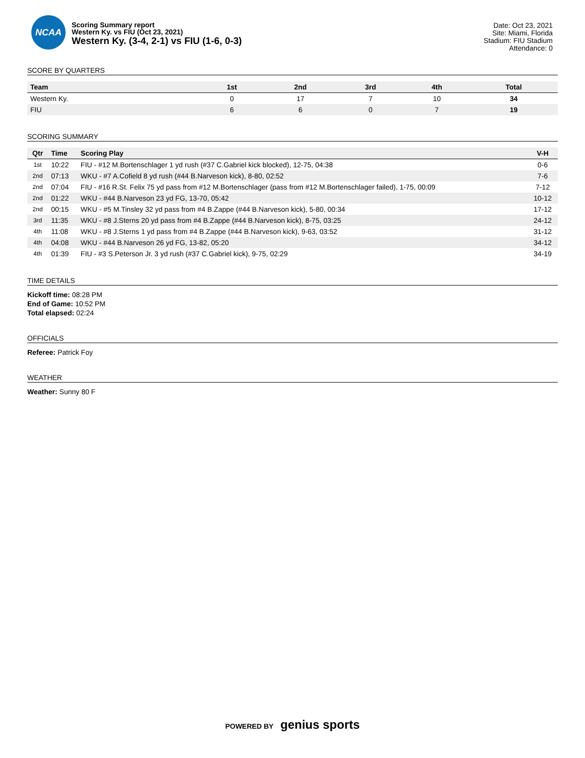NCAA
Scoring Summary report
Western Ky. vs FIU (Oct 23, 2021)
Western Ky. (3-4, 2-1) vs FIU (1-6, 0-3)
Date: Oct 23, 2021
Site: Miami, Florida
Stadium: FIU Stadium
Attendance: 0
SCORE BY QUARTERS
| Team | 1st | 2nd | 3rd | 4th | Total |
| --- | --- | --- | --- | --- | --- |
| Western Ky. | 0 | 17 | 7 | 10 | 34 |
| FIU | 6 | 6 | 0 | 7 | 19 |
SCORING SUMMARY
| Qtr | Time | Scoring Play | V-H |
| --- | --- | --- | --- |
| 1st | 10:22 | FIU - #12 M.Bortenschlager 1 yd rush (#37 C.Gabriel kick blocked), 12-75, 04:38 | 0-6 |
| 2nd | 07:13 | WKU - #7 A.Cofield 8 yd rush (#44 B.Narveson kick), 8-80, 02:52 | 7-6 |
| 2nd | 07:04 | FIU - #16 R.St. Felix 75 yd pass from #12 M.Bortenschlager (pass from #12 M.Bortenschlager failed), 1-75, 00:09 | 7-12 |
| 2nd | 01:22 | WKU - #44 B.Narveson 23 yd FG, 13-70, 05:42 | 10-12 |
| 2nd | 00:15 | WKU - #5 M.Tinsley 32 yd pass from #4 B.Zappe (#44 B.Narveson kick), 5-80, 00:34 | 17-12 |
| 3rd | 11:35 | WKU - #8 J.Sterns 20 yd pass from #4 B.Zappe (#44 B.Narveson kick), 8-75, 03:25 | 24-12 |
| 4th | 11:08 | WKU - #8 J.Sterns 1 yd pass from #4 B.Zappe (#44 B.Narveson kick), 9-63, 03:52 | 31-12 |
| 4th | 04:08 | WKU - #44 B.Narveson 26 yd FG, 13-82, 05:20 | 34-12 |
| 4th | 01:39 | FIU - #3 S.Peterson Jr. 3 yd rush (#37 C.Gabriel kick), 9-75, 02:29 | 34-19 |
TIME DETAILS
Kickoff time: 08:28 PM
End of Game: 10:52 PM
Total elapsed: 02:24
OFFICIALS
Referee: Patrick Foy
WEATHER
Weather: Sunny 80 F
POWERED BY genius sports